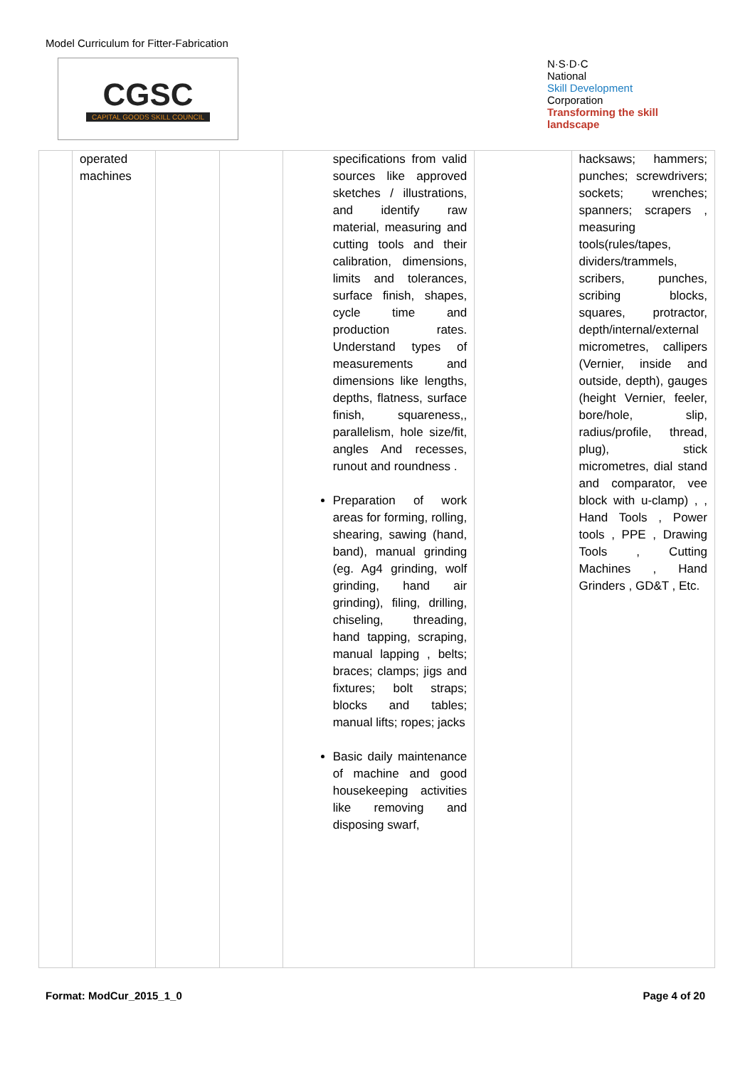Model Curriculum for Fitter-Fabrication
CGSC
CAPITAL GOODS SKILL COUNCIL
N·S·D·C
National
Skill Development
Corporation
Transforming the skill landscape
| | operated machines | | | specifications from valid sources like approved sketches / illustrations, and identify raw material, measuring and cutting tools and their calibration, dimensions, limits and tolerances, surface finish, shapes, cycle time and production rates. Understand types of measurements and dimensions like lengths, depths, flatness, surface finish, squareness,, parallelism, hole size/fit, angles And recesses, runout and roundness . Preparation of work areas for forming, rolling, shearing, sawing (hand, band), manual grinding (eg. Ag4 grinding, wolf grinding, hand air grinding), filing, drilling, chiseling, threading, hand tapping, scraping, manual lapping , belts; braces; clamps; jigs and fixtures; bolt straps; blocks and tables; manual lifts; ropes; jacks Basic daily maintenance of machine and good housekeeping activities like removing and disposing swarf, | | hacksaws; hammers; punches; screwdrivers; sockets; wrenches; spanners; scrapers , measuring tools(rules/tapes, dividers/trammels, scribers, punches, scribing blocks, squares, protractor, depth/internal/external micrometres, callipers (Vernier, inside and outside, depth), gauges (height Vernier, feeler, bore/hole, slip, radius/profile, thread, plug), stick micrometres, dial stand and comparator, vee block with u-clamp) , , Hand Tools , Power tools , PPE , Drawing Tools , Cutting Machines , Hand Grinders , GD&T , Etc. |
Format: ModCur_2015_1_0 Page 4 of 20